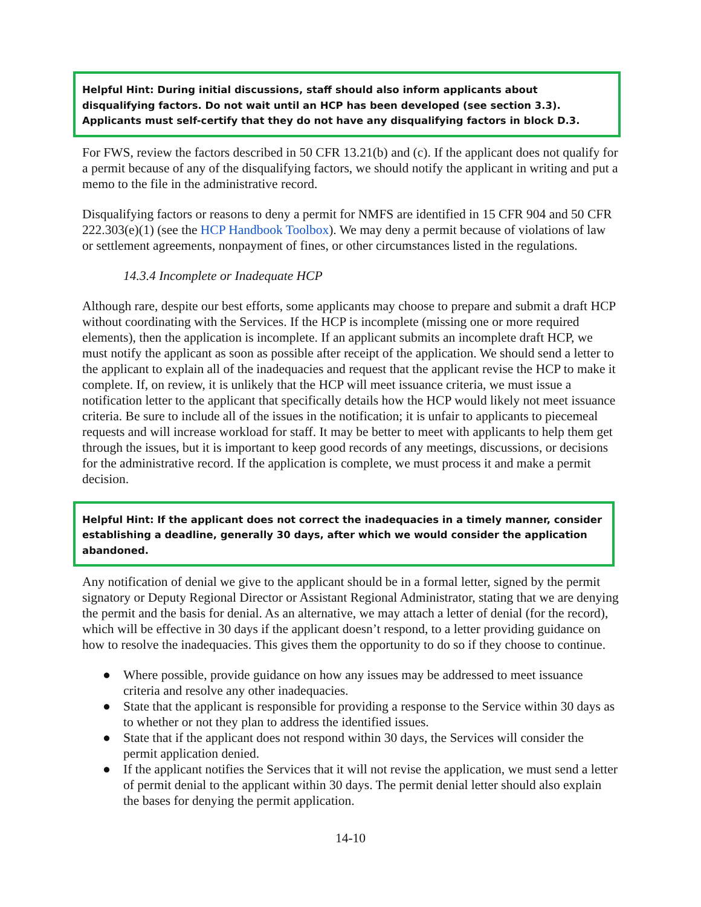Helpful Hint: During initial discussions, staff should also inform applicants about disqualifying factors. Do not wait until an HCP has been developed (see section 3.3). Applicants must self-certify that they do not have any disqualifying factors in block D.3.
For FWS, review the factors described in 50 CFR 13.21(b) and (c). If the applicant does not qualify for a permit because of any of the disqualifying factors, we should notify the applicant in writing and put a memo to the file in the administrative record.
Disqualifying factors or reasons to deny a permit for NMFS are identified in 15 CFR 904 and 50 CFR 222.303(e)(1) (see the HCP Handbook Toolbox). We may deny a permit because of violations of law or settlement agreements, nonpayment of fines, or other circumstances listed in the regulations.
14.3.4 Incomplete or Inadequate HCP
Although rare, despite our best efforts, some applicants may choose to prepare and submit a draft HCP without coordinating with the Services. If the HCP is incomplete (missing one or more required elements), then the application is incomplete. If an applicant submits an incomplete draft HCP, we must notify the applicant as soon as possible after receipt of the application. We should send a letter to the applicant to explain all of the inadequacies and request that the applicant revise the HCP to make it complete. If, on review, it is unlikely that the HCP will meet issuance criteria, we must issue a notification letter to the applicant that specifically details how the HCP would likely not meet issuance criteria. Be sure to include all of the issues in the notification; it is unfair to applicants to piecemeal requests and will increase workload for staff. It may be better to meet with applicants to help them get through the issues, but it is important to keep good records of any meetings, discussions, or decisions for the administrative record. If the application is complete, we must process it and make a permit decision.
Helpful Hint: If the applicant does not correct the inadequacies in a timely manner, consider establishing a deadline, generally 30 days, after which we would consider the application abandoned.
Any notification of denial we give to the applicant should be in a formal letter, signed by the permit signatory or Deputy Regional Director or Assistant Regional Administrator, stating that we are denying the permit and the basis for denial. As an alternative, we may attach a letter of denial (for the record), which will be effective in 30 days if the applicant doesn’t respond, to a letter providing guidance on how to resolve the inadequacies. This gives them the opportunity to do so if they choose to continue.
● Where possible, provide guidance on how any issues may be addressed to meet issuance criteria and resolve any other inadequacies.
● State that the applicant is responsible for providing a response to the Service within 30 days as to whether or not they plan to address the identified issues.
● State that if the applicant does not respond within 30 days, the Services will consider the permit application denied.
● If the applicant notifies the Services that it will not revise the application, we must send a letter of permit denial to the applicant within 30 days. The permit denial letter should also explain the bases for denying the permit application.
14-10